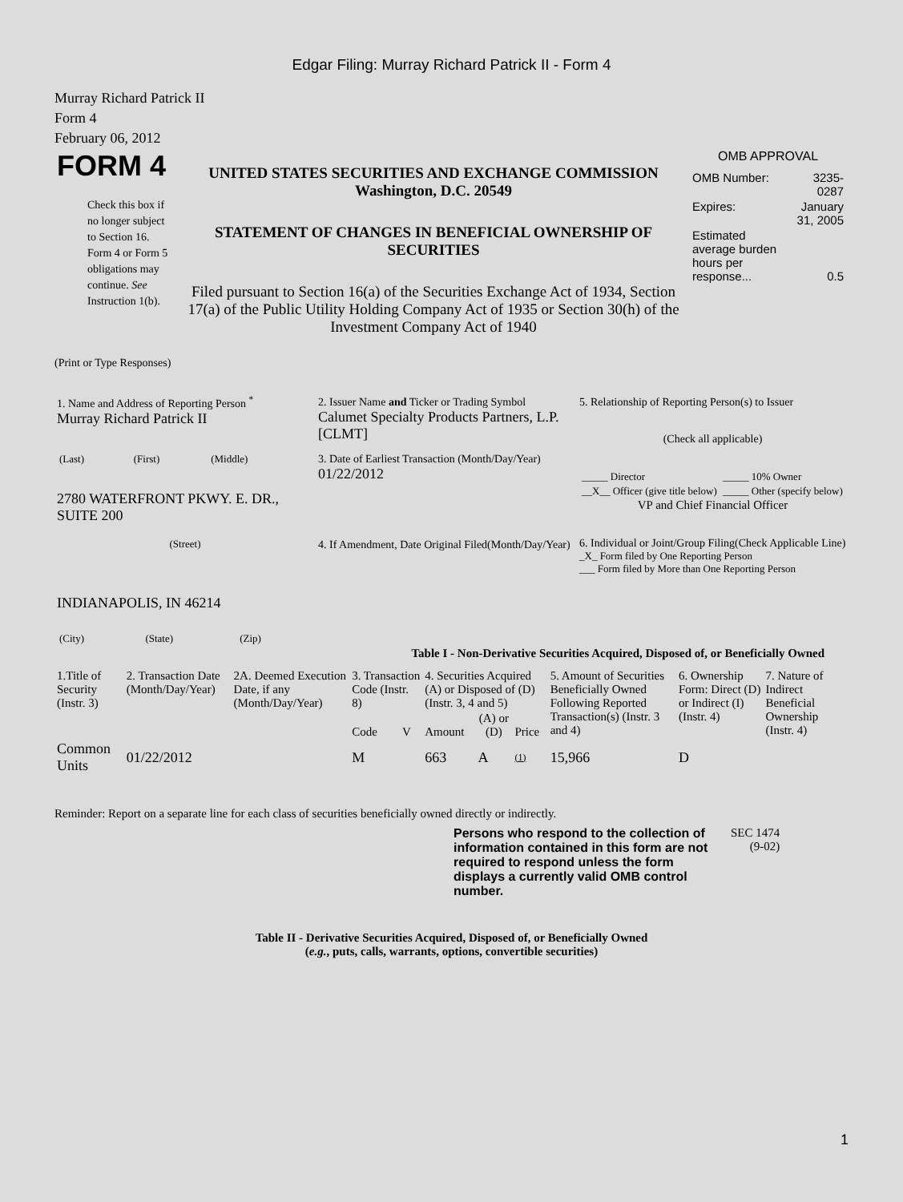Edgar Filing: Murray Richard Patrick II - Form 4
Murray Richard Patrick II
Form 4
February 06, 2012
| FORM 4 Check this box if no longer subject to Section 16. Form 4 or Form 5 obligations may continue. See Instruction 1(b). | UNITED STATES SECURITIES AND EXCHANGE COMMISSION Washington, D.C. 20549 STATEMENT OF CHANGES IN BENEFICIAL OWNERSHIP OF SECURITIES Filed pursuant to Section 16(a) of the Securities Exchange Act of 1934, Section 17(a) of the Public Utility Holding Company Act of 1935 or Section 30(h) of the Investment Company Act of 1940 | OMB APPROVAL / OMB Number: / 3235-0287 / / Expires: / January 31, 2005 / / Estimated average burden hours per response... / 0.5 / |
(Print or Type Responses)
| 1. Name and Address of Reporting Person <sup>*</sup> Murray Richard Patrick II | 2. Issuer Name and Ticker or Trading Symbol Calumet Specialty Products Partners, L.P. [CLMT] | 5. Relationship of Reporting Person(s) to Issuer (Check all applicable) / _____ Director / _____ 10% Owner / / __X__ Officer (give title below) / _____ Other (specify below) / VP and Chief Financial Officer |
| / (Last) / (First) / (Middle) / 2780 WATERFRONT PKWY. E. DR., SUITE 200 | 3. Date of Earliest Transaction (Month/Day/Year) 01/22/2012 | |
| (Street) INDIANAPOLIS, IN 46214 / (City) / (State) / (Zip) / | 4. If Amendment, Date Original Filed(Month/Day/Year) | 6. Individual or Joint/Group Filing(Check Applicable Line) _X_ Form filed by One Reporting Person ___ Form filed by More than One Reporting Person |
Table I - Non-Derivative Securities Acquired, Disposed of, or Beneficially Owned
| 1.Title of Security (Instr. 3) | 2. Transaction Date (Month/Day/Year) | 2A. Deemed Execution Date, if any (Month/Day/Year) | 3. Transaction Code (Instr. 8) | | 4. Securities Acquired (A) or Disposed of (D) (Instr. 3, 4 and 5) | | | 5. Amount of Securities Beneficially Owned Following Reported Transaction(s) (Instr. 3 and 4) | 6. Ownership Form: Direct (D) or Indirect (I) (Instr. 4) | 7. Nature of Indirect Beneficial Ownership (Instr. 4) |
| | | | Code | V | Amount | (A) or (D) | Price | | | |
| Common Units | 01/22/2012 | | M | | 663 | A | (1) | 15,966 | D | |
Reminder: Report on a separate line for each class of securities beneficially owned directly or indirectly.
| Persons who respond to the collection of information contained in this form are not required to respond unless the form displays a currently valid OMB control number. | SEC 1474 (9-02) |
Table II - Derivative Securities Acquired, Disposed of, or Beneficially Owned
(e.g., puts, calls, warrants, options, convertible securities)
1